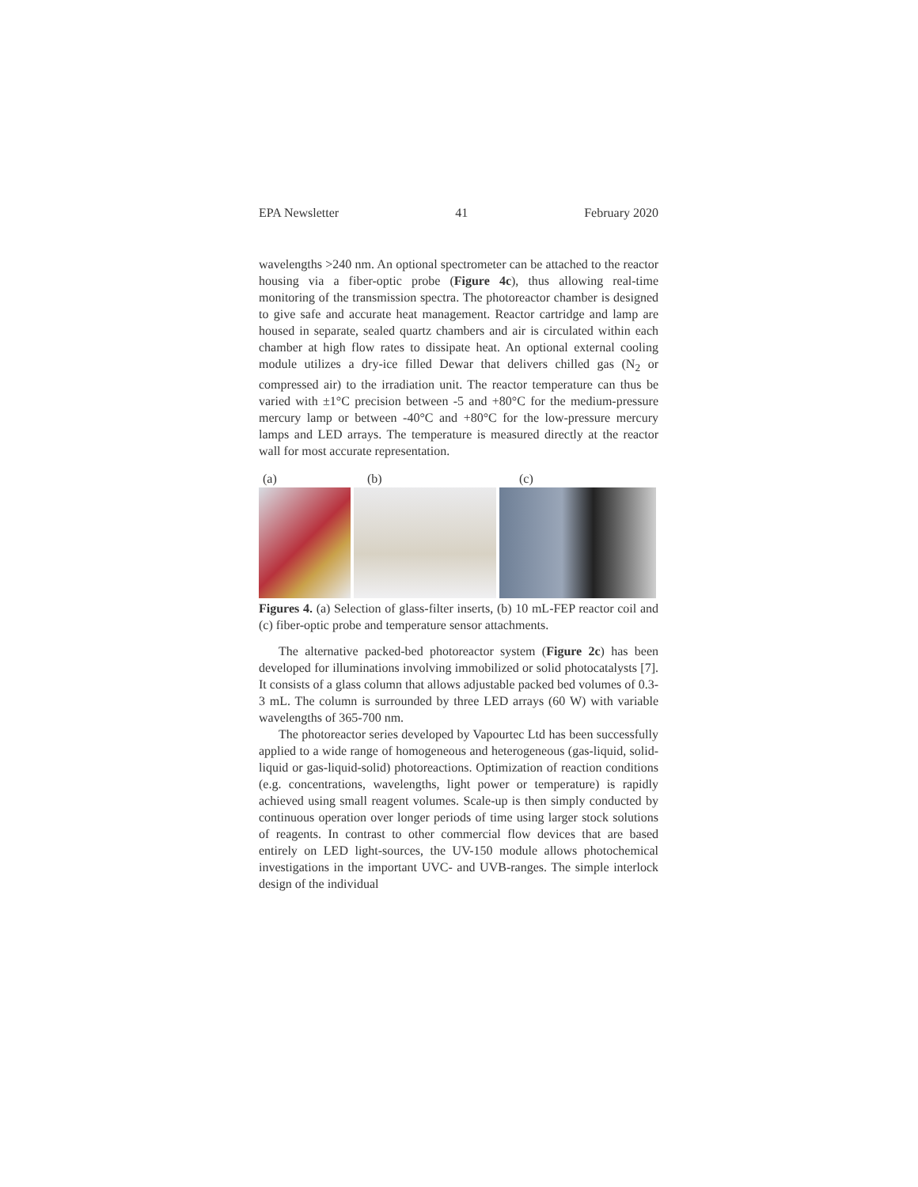EPA Newsletter 41 February 2020
wavelengths >240 nm. An optional spectrometer can be attached to the reactor housing via a fiber-optic probe (Figure 4c), thus allowing real-time monitoring of the transmission spectra. The photoreactor chamber is designed to give safe and accurate heat management. Reactor cartridge and lamp are housed in separate, sealed quartz chambers and air is circulated within each chamber at high flow rates to dissipate heat. An optional external cooling module utilizes a dry-ice filled Dewar that delivers chilled gas (N<sub>2</sub> or compressed air) to the irradiation unit. The reactor temperature can thus be varied with ±1°C precision between -5 and +80°C for the medium-pressure mercury lamp or between -40°C and +80°C for the low-pressure mercury lamps and LED arrays. The temperature is measured directly at the reactor wall for most accurate representation.
(a) (b) (c)
Figures 4. (a) Selection of glass-filter inserts, (b) 10 mL-FEP reactor coil and (c) fiber-optic probe and temperature sensor attachments.
The alternative packed-bed photoreactor system (Figure 2c) has been developed for illuminations involving immobilized or solid photocatalysts [7]. It consists of a glass column that allows adjustable packed bed volumes of 0.3-3 mL. The column is surrounded by three LED arrays (60 W) with variable wavelengths of 365-700 nm.
The photoreactor series developed by Vapourtec Ltd has been successfully applied to a wide range of homogeneous and heterogeneous (gas-liquid, solid-liquid or gas-liquid-solid) photoreactions. Optimization of reaction conditions (e.g. concentrations, wavelengths, light power or temperature) is rapidly achieved using small reagent volumes. Scale-up is then simply conducted by continuous operation over longer periods of time using larger stock solutions of reagents. In contrast to other commercial flow devices that are based entirely on LED light-sources, the UV-150 module allows photochemical investigations in the important UVC- and UVB-ranges. The simple interlock design of the individual